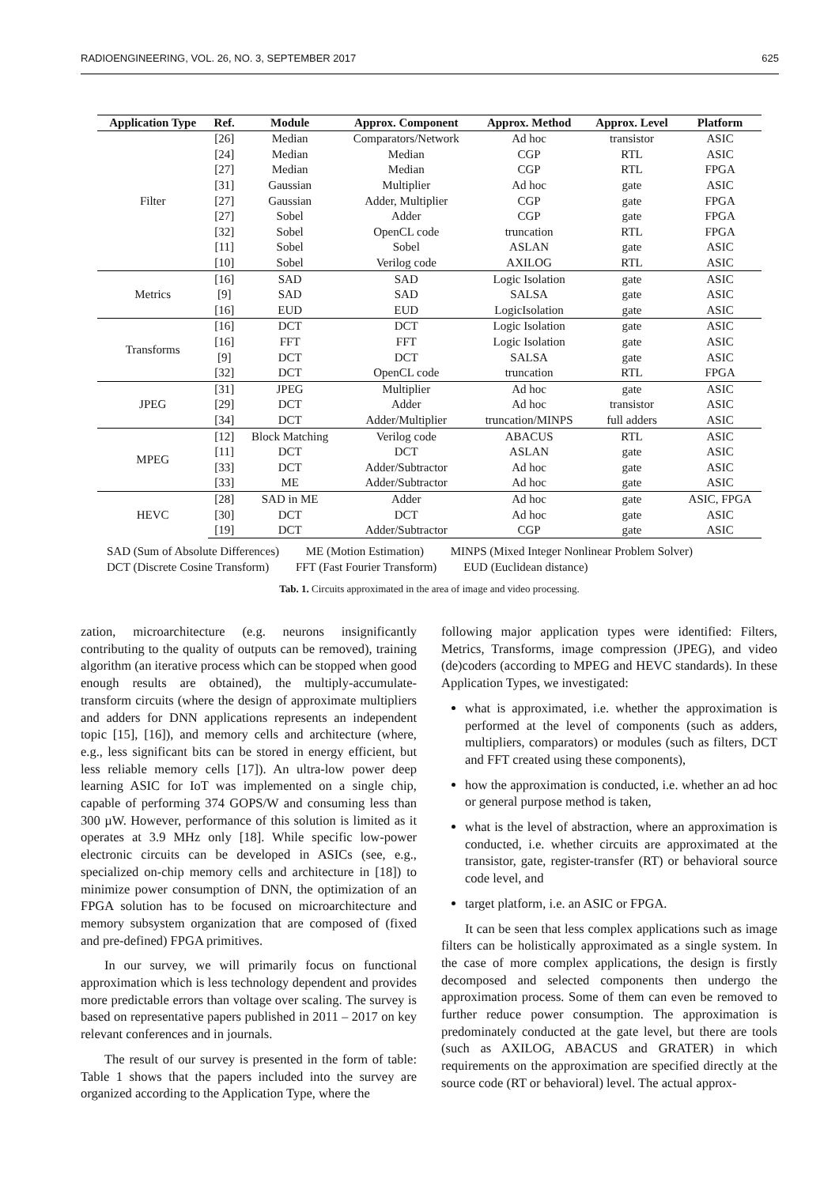RADIOENGINEERING, VOL. 26, NO. 3, SEPTEMBER 2017 625
| Application Type | Ref. | Module | Approx. Component | Approx. Method | Approx. Level | Platform |
| --- | --- | --- | --- | --- | --- | --- |
| Filter | [26] | Median | Comparators/Network | Ad hoc | transistor | ASIC |
| | [24] | Median | Median | CGP | RTL | ASIC |
| | [27] | Median | Median | CGP | RTL | FPGA |
| | [31] | Gaussian | Multiplier | Ad hoc | gate | ASIC |
| | [27] | Gaussian | Adder, Multiplier | CGP | gate | FPGA |
| | [27] | Sobel | Adder | CGP | gate | FPGA |
| | [32] | Sobel | OpenCL code | truncation | RTL | FPGA |
| | [11] | Sobel | Sobel | ASLAN | gate | ASIC |
| | [10] | Sobel | Verilog code | AXILOG | RTL | ASIC |
| Metrics | [16] | SAD | SAD | Logic Isolation | gate | ASIC |
| | [9] | SAD | SAD | SALSA | gate | ASIC |
| | [16] | EUD | EUD | LogicIsolation | gate | ASIC |
| Transforms | [16] | DCT | DCT | Logic Isolation | gate | ASIC |
| | [16] | FFT | FFT | Logic Isolation | gate | ASIC |
| | [9] | DCT | DCT | SALSA | gate | ASIC |
| | [32] | DCT | OpenCL code | truncation | RTL | FPGA |
| JPEG | [31] | JPEG | Multiplier | Ad hoc | gate | ASIC |
| | [29] | DCT | Adder | Ad hoc | transistor | ASIC |
| | [34] | DCT | Adder/Multiplier | truncation/MINPS | full adders | ASIC |
| MPEG | [12] | Block Matching | Verilog code | ABACUS | RTL | ASIC |
| | [11] | DCT | DCT | ASLAN | gate | ASIC |
| | [33] | DCT | Adder/Subtractor | Ad hoc | gate | ASIC |
| | [33] | ME | Adder/Subtractor | Ad hoc | gate | ASIC |
| HEVC | [28] | SAD in ME | Adder | Ad hoc | gate | ASIC, FPGA |
| | [30] | DCT | DCT | Ad hoc | gate | ASIC |
| | [19] | DCT | Adder/Subtractor | CGP | gate | ASIC |
SAD (Sum of Absolute Differences) ME (Motion Estimation) MINPS (Mixed Integer Nonlinear Problem Solver)
DCT (Discrete Cosine Transform) FFT (Fast Fourier Transform) EUD (Euclidean distance)
Tab. 1. Circuits approximated in the area of image and video processing.
zation, microarchitecture (e.g. neurons insignificantly contributing to the quality of outputs can be removed), training algorithm (an iterative process which can be stopped when good enough results are obtained), the multiply-accumulate-transform circuits (where the design of approximate multipliers and adders for DNN applications represents an independent topic [15], [16]), and memory cells and architecture (where, e.g., less significant bits can be stored in energy efficient, but less reliable memory cells [17]). An ultra-low power deep learning ASIC for IoT was implemented on a single chip, capable of performing 374 GOPS/W and consuming less than 300 µW. However, performance of this solution is limited as it operates at 3.9 MHz only [18]. While specific low-power electronic circuits can be developed in ASICs (see, e.g., specialized on-chip memory cells and architecture in [18]) to minimize power consumption of DNN, the optimization of an FPGA solution has to be focused on microarchitecture and memory subsystem organization that are composed of (fixed and pre-defined) FPGA primitives.
In our survey, we will primarily focus on functional approximation which is less technology dependent and provides more predictable errors than voltage over scaling. The survey is based on representative papers published in 2011 – 2017 on key relevant conferences and in journals.
The result of our survey is presented in the form of table: Table 1 shows that the papers included into the survey are organized according to the Application Type, where the
following major application types were identified: Filters, Metrics, Transforms, image compression (JPEG), and video (de)coders (according to MPEG and HEVC standards). In these Application Types, we investigated:
what is approximated, i.e. whether the approximation is performed at the level of components (such as adders, multipliers, comparators) or modules (such as filters, DCT and FFT created using these components),
how the approximation is conducted, i.e. whether an ad hoc or general purpose method is taken,
what is the level of abstraction, where an approximation is conducted, i.e. whether circuits are approximated at the transistor, gate, register-transfer (RT) or behavioral source code level, and
target platform, i.e. an ASIC or FPGA.
It can be seen that less complex applications such as image filters can be holistically approximated as a single system. In the case of more complex applications, the design is firstly decomposed and selected components then undergo the approximation process. Some of them can even be removed to further reduce power consumption. The approximation is predominately conducted at the gate level, but there are tools (such as AXILOG, ABACUS and GRATER) in which requirements on the approximation are specified directly at the source code (RT or behavioral) level. The actual approx-